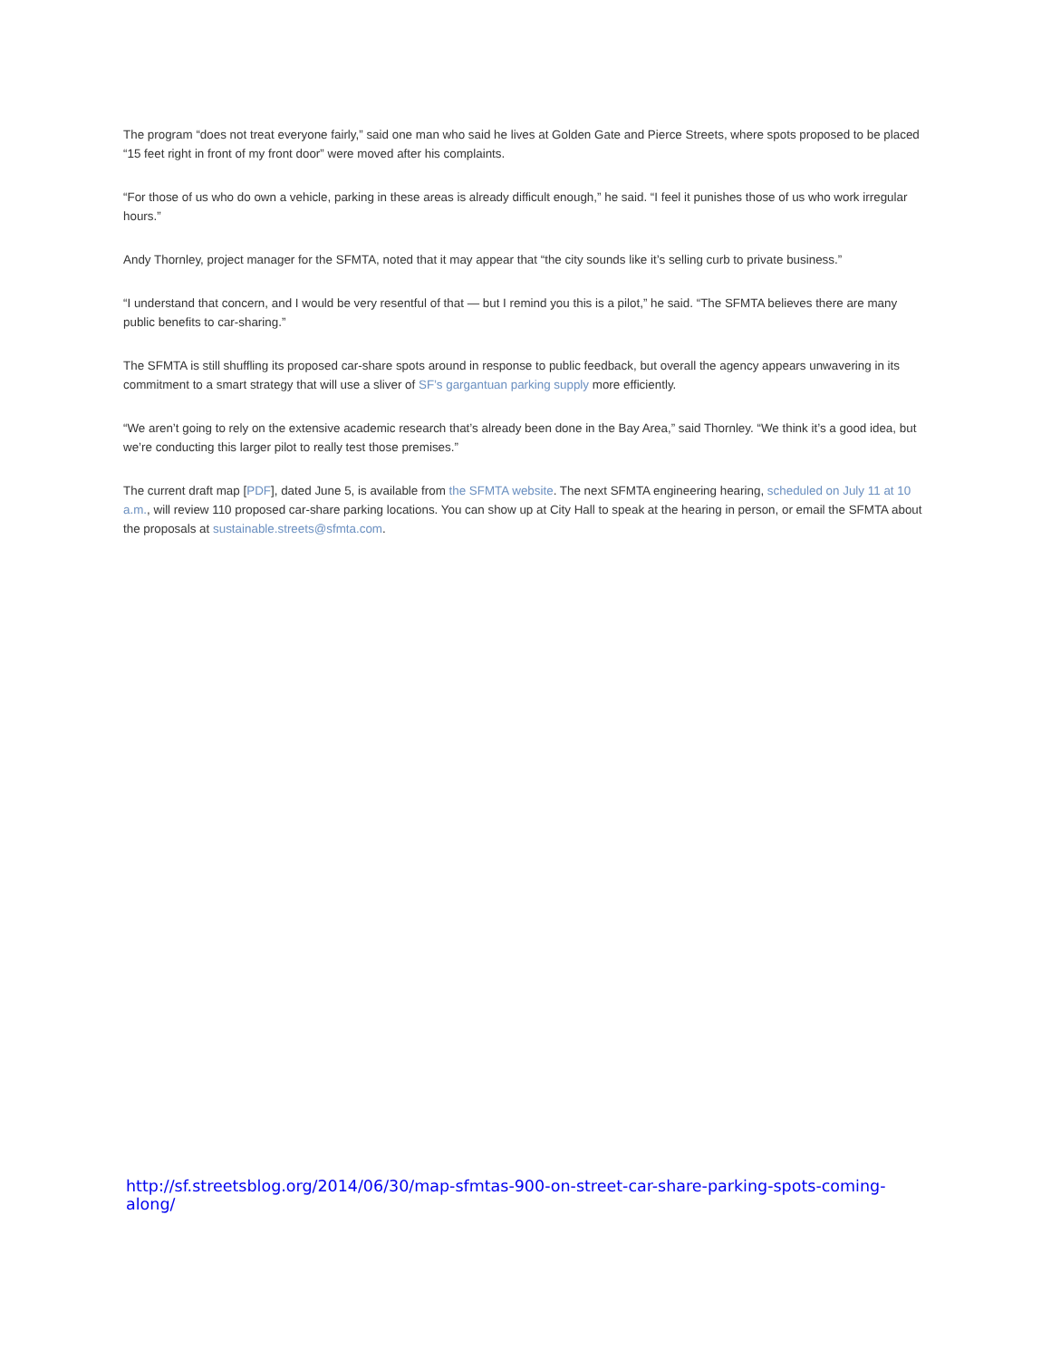The program “does not treat everyone fairly,” said one man who said he lives at Golden Gate and Pierce Streets, where spots proposed to be placed “15 feet right in front of my front door” were moved after his complaints.
“For those of us who do own a vehicle, parking in these areas is already difficult enough,” he said. “I feel it punishes those of us who work irregular hours.”
Andy Thornley, project manager for the SFMTA, noted that it may appear that “the city sounds like it’s selling curb to private business.”
“I understand that concern, and I would be very resentful of that — but I remind you this is a pilot,” he said. “The SFMTA believes there are many public benefits to car-sharing.”
The SFMTA is still shuffling its proposed car-share spots around in response to public feedback, but overall the agency appears unwavering in its commitment to a smart strategy that will use a sliver of SF’s gargantuan parking supply more efficiently.
“We aren’t going to rely on the extensive academic research that’s already been done in the Bay Area,” said Thornley. “We think it’s a good idea, but we’re conducting this larger pilot to really test those premises.”
The current draft map [PDF], dated June 5, is available from the SFMTA website. The next SFMTA engineering hearing, scheduled on July 11 at 10 a.m., will review 110 proposed car-share parking locations. You can show up at City Hall to speak at the hearing in person, or email the SFMTA about the proposals at sustainable.streets@sfmta.com.
http://sf.streetsblog.org/2014/06/30/map-sfmtas-900-on-street-car-share-parking-spots-coming-along/